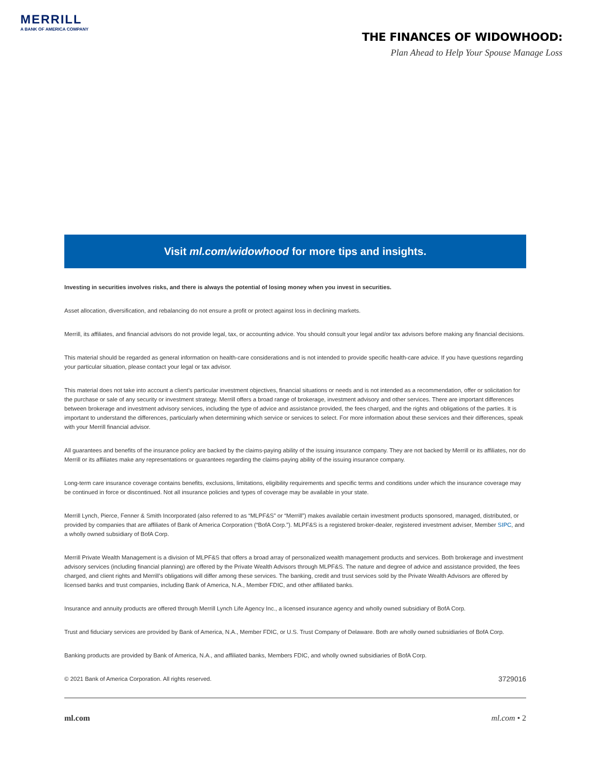MERRILL
A BANK OF AMERICA COMPANY
THE FINANCES OF WIDOWHOOD:
Plan Ahead to Help Your Spouse Manage Loss
Visit ml.com/widowhood for more tips and insights.
Investing in securities involves risks, and there is always the potential of losing money when you invest in securities.
Asset allocation, diversification, and rebalancing do not ensure a profit or protect against loss in declining markets.
Merrill, its affiliates, and financial advisors do not provide legal, tax, or accounting advice. You should consult your legal and/or tax advisors before making any financial decisions.
This material should be regarded as general information on health-care considerations and is not intended to provide specific health-care advice. If you have questions regarding your particular situation, please contact your legal or tax advisor.
This material does not take into account a client’s particular investment objectives, financial situations or needs and is not intended as a recommendation, offer or solicitation for the purchase or sale of any security or investment strategy. Merrill offers a broad range of brokerage, investment advisory and other services. There are important differences between brokerage and investment advisory services, including the type of advice and assistance provided, the fees charged, and the rights and obligations of the parties. It is important to understand the differences, particularly when determining which service or services to select. For more information about these services and their differences, speak with your Merrill financial advisor.
All guarantees and benefits of the insurance policy are backed by the claims-paying ability of the issuing insurance company. They are not backed by Merrill or its affiliates, nor do Merrill or its affiliates make any representations or guarantees regarding the claims-paying ability of the issuing insurance company.
Long-term care insurance coverage contains benefits, exclusions, limitations, eligibility requirements and specific terms and conditions under which the insurance coverage may be continued in force or discontinued. Not all insurance policies and types of coverage may be available in your state.
Merrill Lynch, Pierce, Fenner & Smith Incorporated (also referred to as “MLPF&S” or “Merrill”) makes available certain investment products sponsored, managed, distributed, or provided by companies that are affiliates of Bank of America Corporation (“BofA Corp.”). MLPF&S is a registered broker-dealer, registered investment adviser, Member SIPC, and a wholly owned subsidiary of BofA Corp.
Merrill Private Wealth Management is a division of MLPF&S that offers a broad array of personalized wealth management products and services. Both brokerage and investment advisory services (including financial planning) are offered by the Private Wealth Advisors through MLPF&S. The nature and degree of advice and assistance provided, the fees charged, and client rights and Merrill’s obligations will differ among these services. The banking, credit and trust services sold by the Private Wealth Advisors are offered by licensed banks and trust companies, including Bank of America, N.A., Member FDIC, and other affiliated banks.
Insurance and annuity products are offered through Merrill Lynch Life Agency Inc., a licensed insurance agency and wholly owned subsidiary of BofA Corp.
Trust and fiduciary services are provided by Bank of America, N.A., Member FDIC, or U.S. Trust Company of Delaware. Both are wholly owned subsidiaries of BofA Corp.
Banking products are provided by Bank of America, N.A., and affiliated banks, Members FDIC, and wholly owned subsidiaries of BofA Corp.
© 2021 Bank of America Corporation. All rights reserved. 3729016
ml.com ml.com • 2